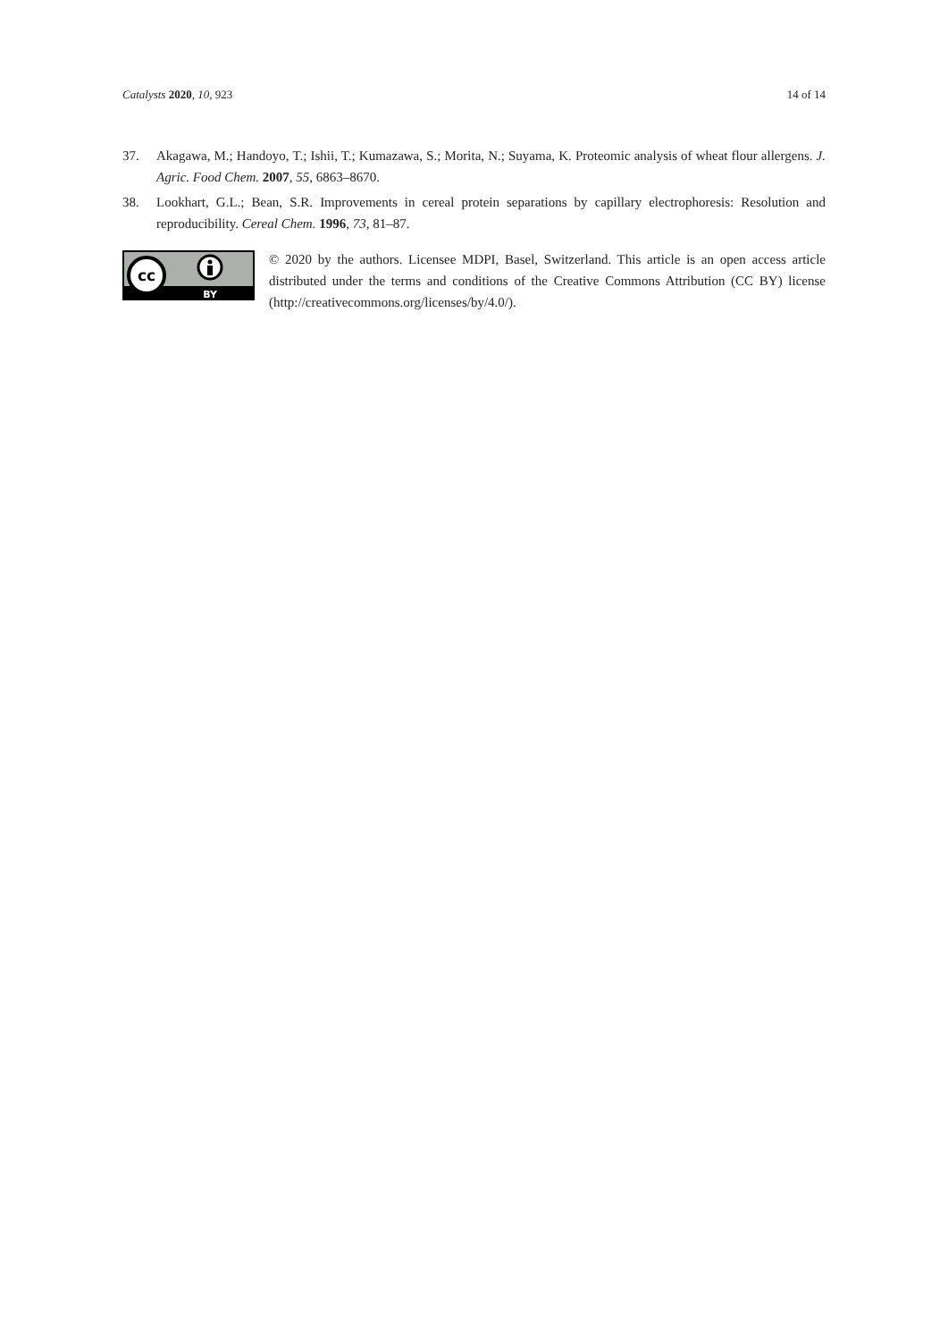Catalysts 2020, 10, 923 14 of 14
37. Akagawa, M.; Handoyo, T.; Ishii, T.; Kumazawa, S.; Morita, N.; Suyama, K. Proteomic analysis of wheat flour allergens. J. Agric. Food Chem. 2007, 55, 6863–8670.
38. Lookhart, G.L.; Bean, S.R. Improvements in cereal protein separations by capillary electrophoresis: Resolution and reproducibility. Cereal Chem. 1996, 73, 81–87.
cc
BY
© 2020 by the authors. Licensee MDPI, Basel, Switzerland. This article is an open access article distributed under the terms and conditions of the Creative Commons Attribution (CC BY) license (http://creativecommons.org/licenses/by/4.0/).